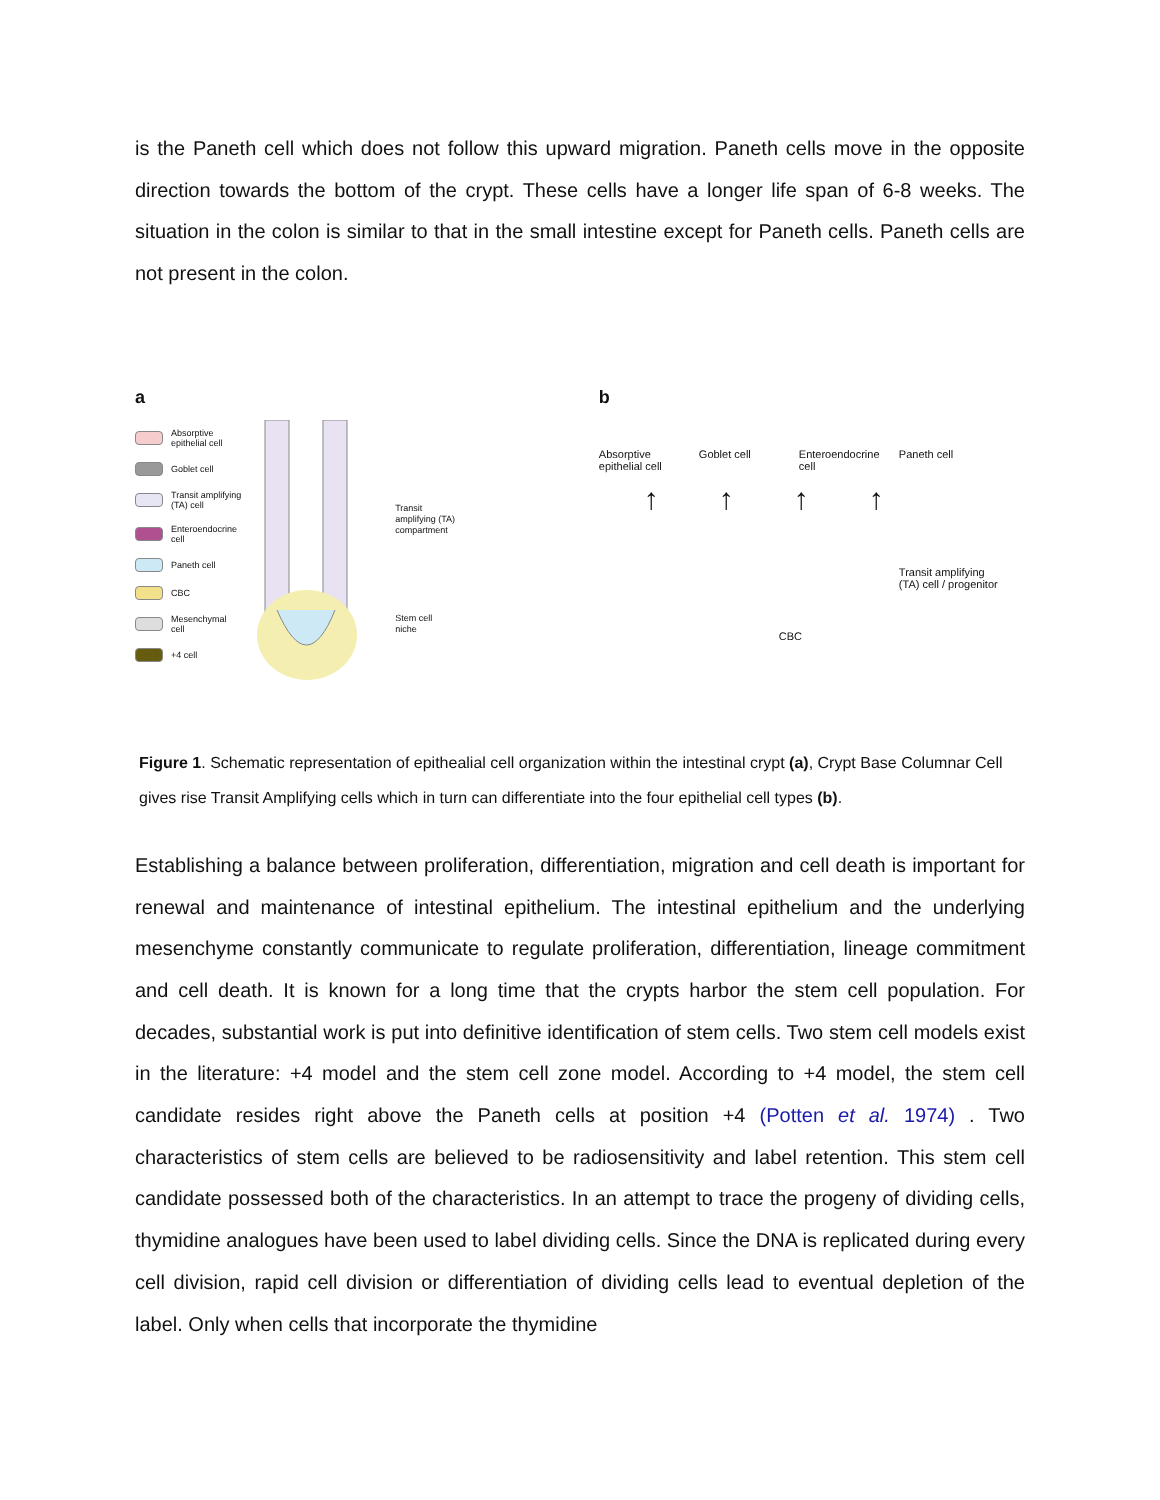is the Paneth cell which does not follow this upward migration. Paneth cells move in the opposite direction towards the bottom of the crypt. These cells have a longer life span of 6-8 weeks. The situation in the colon is similar to that in the small intestine except for Paneth cells. Paneth cells are not present in the colon.
a
Absorptive
epithelial cell
Goblet cell
Transit amplifying
(TA) cell
Enteroendocrine
cell
Paneth cell
CBC
Mesenchymal
cell
+4 cell
Transit
amplifying (TA)
compartment
Stem cell
niche
b
Absorptive epithelial cell Goblet cell Enteroendocrine cell Paneth cell
↑↑↑↑
Transit amplifying
(TA) cell / progenitor
CBC
Figure 1. Schematic representation of epithealial cell organization within the intestinal crypt (a), Crypt Base Columnar Cell gives rise Transit Amplifying cells which in turn can differentiate into the four epithelial cell types (b).
Establishing a balance between proliferation, differentiation, migration and cell death is important for renewal and maintenance of intestinal epithelium. The intestinal epithelium and the underlying mesenchyme constantly communicate to regulate proliferation, differentiation, lineage commitment and cell death. It is known for a long time that the crypts harbor the stem cell population. For decades, substantial work is put into definitive identification of stem cells. Two stem cell models exist in the literature: +4 model and the stem cell zone model. According to +4 model, the stem cell candidate resides right above the Paneth cells at position +4 (Potten et al. 1974) . Two characteristics of stem cells are believed to be radiosensitivity and label retention. This stem cell candidate possessed both of the characteristics. In an attempt to trace the progeny of dividing cells, thymidine analogues have been used to label dividing cells. Since the DNA is replicated during every cell division, rapid cell division or differentiation of dividing cells lead to eventual depletion of the label. Only when cells that incorporate the thymidine